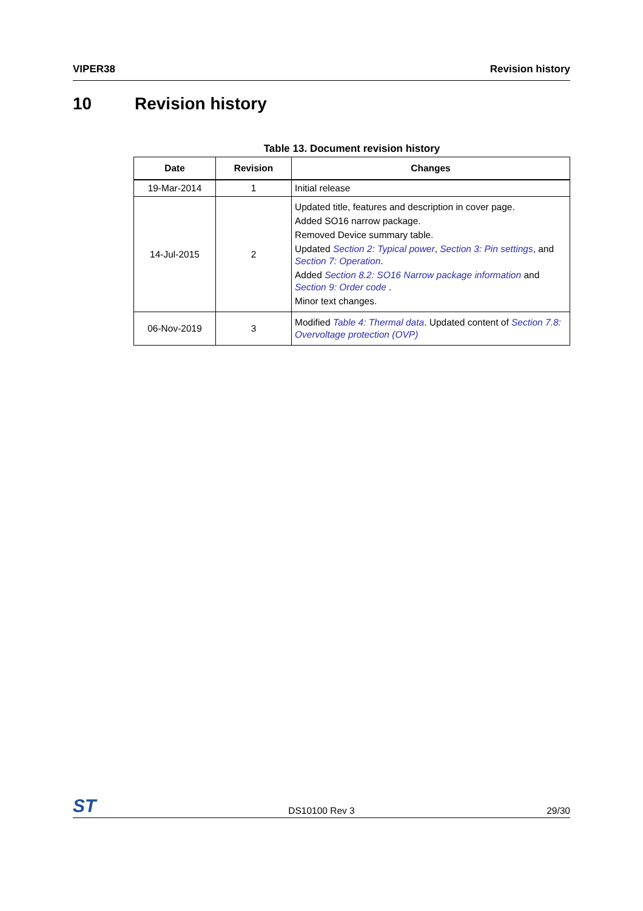VIPER38 Revision history
10 Revision history
Table 13. Document revision history
| Date | Revision | Changes |
| --- | --- | --- |
| 19-Mar-2014 | 1 | Initial release |
| 14-Jul-2015 | 2 | Updated title, features and description in cover page. Added SO16 narrow package. Removed Device summary table. Updated Section 2: Typical power , Section 3: Pin settings , and Section 7: Operation . Added Section 8.2: SO16 Narrow package information and Section 9: Order code . Minor text changes. |
| 06-Nov-2019 | 3 | Modified Table 4: Thermal data . Updated content of Section 7.8: Overvoltage protection (OVP) |
ST DS10100 Rev 3 29/30